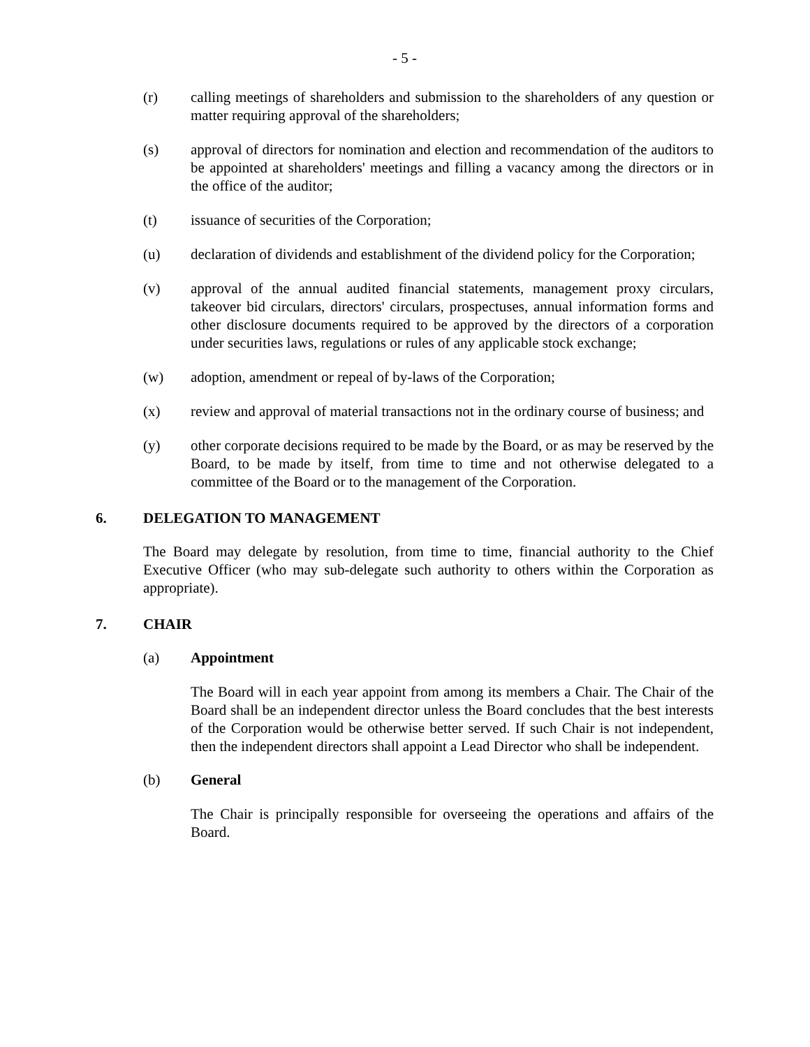- 5 -
(r) calling meetings of shareholders and submission to the shareholders of any question or matter requiring approval of the shareholders;
(s) approval of directors for nomination and election and recommendation of the auditors to be appointed at shareholders' meetings and filling a vacancy among the directors or in the office of the auditor;
(t) issuance of securities of the Corporation;
(u) declaration of dividends and establishment of the dividend policy for the Corporation;
(v) approval of the annual audited financial statements, management proxy circulars, takeover bid circulars, directors' circulars, prospectuses, annual information forms and other disclosure documents required to be approved by the directors of a corporation under securities laws, regulations or rules of any applicable stock exchange;
(w) adoption, amendment or repeal of by-laws of the Corporation;
(x) review and approval of material transactions not in the ordinary course of business; and
(y) other corporate decisions required to be made by the Board, or as may be reserved by the Board, to be made by itself, from time to time and not otherwise delegated to a committee of the Board or to the management of the Corporation.
6. DELEGATION TO MANAGEMENT
The Board may delegate by resolution, from time to time, financial authority to the Chief Executive Officer (who may sub-delegate such authority to others within the Corporation as appropriate).
7. CHAIR
(a) Appointment
The Board will in each year appoint from among its members a Chair. The Chair of the Board shall be an independent director unless the Board concludes that the best interests of the Corporation would be otherwise better served. If such Chair is not independent, then the independent directors shall appoint a Lead Director who shall be independent.
(b) General
The Chair is principally responsible for overseeing the operations and affairs of the Board.